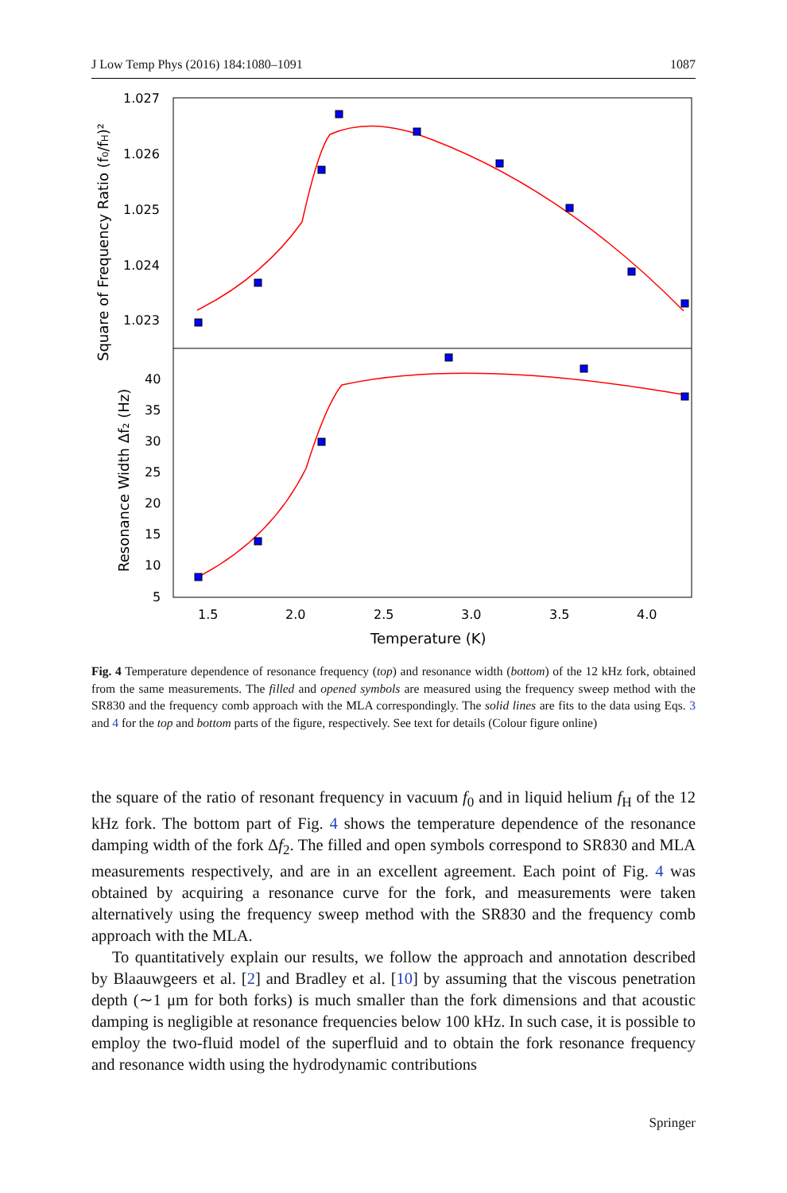J Low Temp Phys (2016) 184:1080–1091 1087
1.027
1.026
1.025
1.024
1.023
40
35
30
25
20
15
10
5
1.5
2.0
2.5
3.0
3.5
4.0
Temperature (K)
Square of Frequency Ratio (f₀/fH)²
Resonance Width Δf₂ (Hz)
Fig. 4 Temperature dependence of resonance frequency (top) and resonance width (bottom) of the 12 kHz fork, obtained from the same measurements. The filled and opened symbols are measured using the frequency sweep method with the SR830 and the frequency comb approach with the MLA correspondingly. The solid lines are fits to the data using Eqs. 3 and 4 for the top and bottom parts of the figure, respectively. See text for details (Colour figure online)
the square of the ratio of resonant frequency in vacuum f<sub>0</sub> and in liquid helium f<sub>H</sub> of the 12 kHz fork. The bottom part of Fig. 4 shows the temperature dependence of the resonance damping width of the fork Δf<sub>2</sub>. The filled and open symbols correspond to SR830 and MLA measurements respectively, and are in an excellent agreement. Each point of Fig. 4 was obtained by acquiring a resonance curve for the fork, and measurements were taken alternatively using the frequency sweep method with the SR830 and the frequency comb approach with the MLA.
To quantitatively explain our results, we follow the approach and annotation described by Blaauwgeers et al. [2] and Bradley et al. [10] by assuming that the viscous penetration depth (∼1 μm for both forks) is much smaller than the fork dimensions and that acoustic damping is negligible at resonance frequencies below 100 kHz. In such case, it is possible to employ the two-fluid model of the superfluid and to obtain the fork resonance frequency and resonance width using the hydrodynamic contributions
Springer